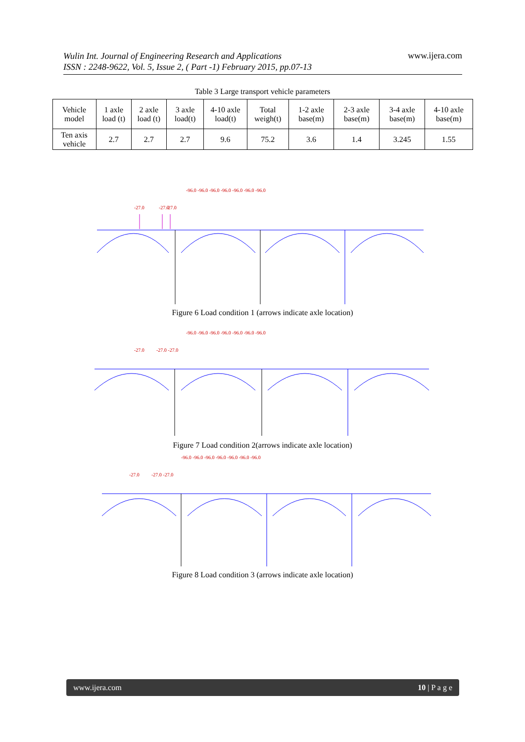Wulin Int. Journal of Engineering Research and Applications
ISSN : 2248-9622, Vol. 5, Issue 2, ( Part -1) February 2015, pp.07-13
www.ijera.com
Table 3 Large transport vehicle parameters
| Vehicle model | 1 axle load (t) | 2 axle load (t) | 3 axle load(t) | 4-10 axle load(t) | Total weigh(t) | 1-2 axle base(m) | 2-3 axle base(m) | 3-4 axle base(m) | 4-10 axle base(m) |
| Ten axis vehicle | 2.7 | 2.7 | 2.7 | 9.6 | 75.2 | 3.6 | 1.4 | 3.245 | 1.55 |
-27.0
-27.0
-27.0
-96.0 -96.0 -96.0 -96.0 -96.0 -96.0 -96.0
Figure 6 Load condition 1 (arrows indicate axle location)
-27.0
-27.0 -27.0
-96.0 -96.0 -96.0 -96.0 -96.0 -96.0 -96.0
Figure 7 Load condition 2(arrows indicate axle location)
-27.0
-27.0 -27.0
-96.0 -96.0 -96.0 -96.0 -96.0 -96.0 -96.0
Figure 8 Load condition 3 (arrows indicate axle location)
www.ijera.com 10 | P a g e